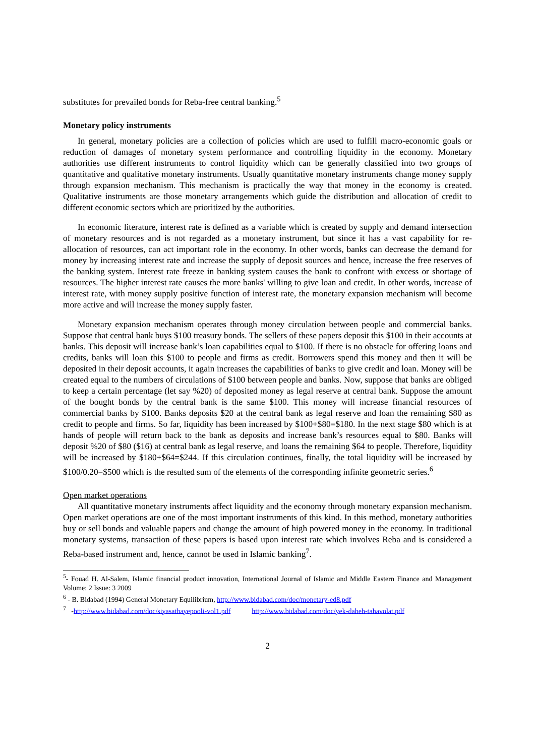substitutes for prevailed bonds for Reba-free central banking.<sup>5</sup>
Monetary policy instruments
In general, monetary policies are a collection of policies which are used to fulfill macro-economic goals or reduction of damages of monetary system performance and controlling liquidity in the economy. Monetary authorities use different instruments to control liquidity which can be generally classified into two groups of quantitative and qualitative monetary instruments. Usually quantitative monetary instruments change money supply through expansion mechanism. This mechanism is practically the way that money in the economy is created. Qualitative instruments are those monetary arrangements which guide the distribution and allocation of credit to different economic sectors which are prioritized by the authorities.
In economic literature, interest rate is defined as a variable which is created by supply and demand intersection of monetary resources and is not regarded as a monetary instrument, but since it has a vast capability for re-allocation of resources, can act important role in the economy. In other words, banks can decrease the demand for money by increasing interest rate and increase the supply of deposit sources and hence, increase the free reserves of the banking system. Interest rate freeze in banking system causes the bank to confront with excess or shortage of resources. The higher interest rate causes the more banks' willing to give loan and credit. In other words, increase of interest rate, with money supply positive function of interest rate, the monetary expansion mechanism will become more active and will increase the money supply faster.
Monetary expansion mechanism operates through money circulation between people and commercial banks. Suppose that central bank buys $100 treasury bonds. The sellers of these papers deposit this $100 in their accounts at banks. This deposit will increase bank’s loan capabilities equal to $100. If there is no obstacle for offering loans and credits, banks will loan this $100 to people and firms as credit. Borrowers spend this money and then it will be deposited in their deposit accounts, it again increases the capabilities of banks to give credit and loan. Money will be created equal to the numbers of circulations of $100 between people and banks. Now, suppose that banks are obliged to keep a certain percentage (let say %20) of deposited money as legal reserve at central bank. Suppose the amount of the bought bonds by the central bank is the same $100. This money will increase financial resources of commercial banks by $100. Banks deposits $20 at the central bank as legal reserve and loan the remaining $80 as credit to people and firms. So far, liquidity has been increased by $100+$80=$180. In the next stage $80 which is at hands of people will return back to the bank as deposits and increase bank’s resources equal to $80. Banks will deposit %20 of $80 ($16) at central bank as legal reserve, and loans the remaining $64 to people. Therefore, liquidity will be increased by $180+$64=$244. If this circulation continues, finally, the total liquidity will be increased by $100/0.20=$500 which is the resulted sum of the elements of the corresponding infinite geometric series.<sup>6</sup>
Open market operations
All quantitative monetary instruments affect liquidity and the economy through monetary expansion mechanism. Open market operations are one of the most important instruments of this kind. In this method, monetary authorities buy or sell bonds and valuable papers and change the amount of high powered money in the economy. In traditional monetary systems, transaction of these papers is based upon interest rate which involves Reba and is considered a Reba-based instrument and, hence, cannot be used in Islamic banking<sup>7</sup>.
<sup>5</sup>- Fouad H. Al-Salem, Islamic financial product innovation, International Journal of Islamic and Middle Eastern Finance and Management Volume: 2 Issue: 3 2009
<sup>6</sup> - B. Bidabad (1994) General Monetary Equilibrium, http://www.bidabad.com/doc/monetary-ed8.pdf
<sup>7</sup> -http://www.bidabad.com/doc/siyasathayepooli-vol1.pdf http://www.bidabad.com/doc/yek-daheh-tahavolat.pdf
2